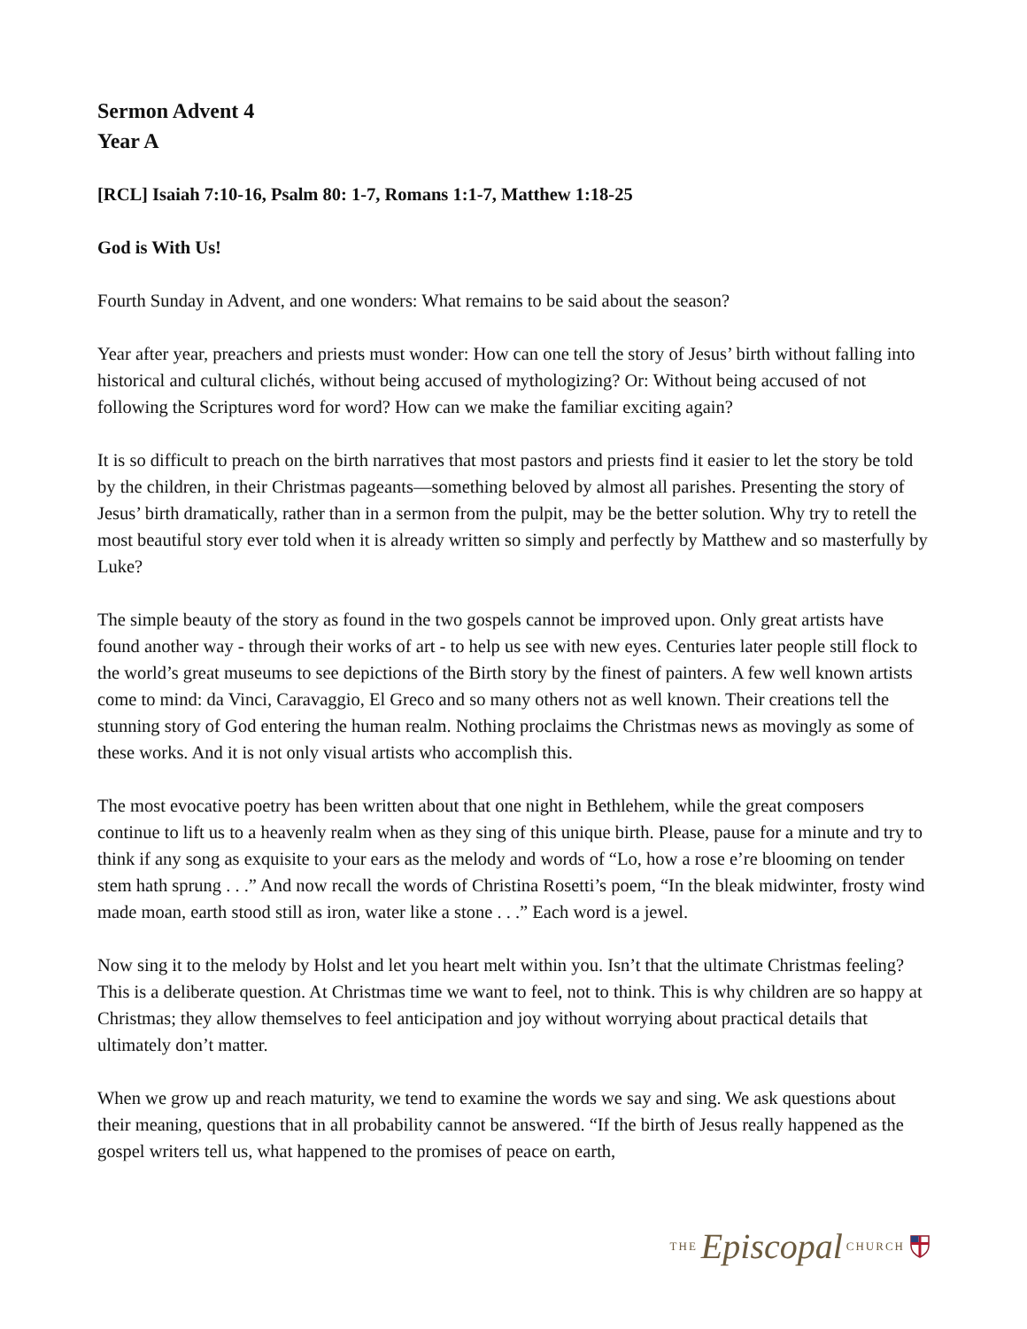Sermon Advent 4
Year A
[RCL] Isaiah 7:10-16, Psalm 80: 1-7, Romans 1:1-7, Matthew 1:18-25
God is With Us!
Fourth Sunday in Advent, and one wonders: What remains to be said about the season?
Year after year, preachers and priests must wonder: How can one tell the story of Jesus’ birth without falling into historical and cultural clichés, without being accused of mythologizing? Or: Without being accused of not following the Scriptures word for word? How can we make the familiar exciting again?
It is so difficult to preach on the birth narratives that most pastors and priests find it easier to let the story be told by the children, in their Christmas pageants—something beloved by almost all parishes. Presenting the story of Jesus’ birth dramatically, rather than in a sermon from the pulpit, may be the better solution. Why try to retell the most beautiful story ever told when it is already written so simply and perfectly by Matthew and so masterfully by Luke?
The simple beauty of the story as found in the two gospels cannot be improved upon. Only great artists have found another way - through their works of art - to help us see with new eyes. Centuries later people still flock to the world’s great museums to see depictions of the Birth story by the finest of painters. A few well known artists come to mind: da Vinci, Caravaggio, El Greco and so many others not as well known. Their creations tell the stunning story of God entering the human realm. Nothing proclaims the Christmas news as movingly as some of these works. And it is not only visual artists who accomplish this.
The most evocative poetry has been written about that one night in Bethlehem, while the great composers continue to lift us to a heavenly realm when as they sing of this unique birth. Please, pause for a minute and try to think if any song as exquisite to your ears as the melody and words of “Lo, how a rose e’re blooming on tender stem hath sprung . . .” And now recall the words of Christina Rosetti’s poem, “In the bleak midwinter, frosty wind made moan, earth stood still as iron, water like a stone . . .” Each word is a jewel.
Now sing it to the melody by Holst and let you heart melt within you. Isn’t that the ultimate Christmas feeling? This is a deliberate question. At Christmas time we want to feel, not to think. This is why children are so happy at Christmas; they allow themselves to feel anticipation and joy without worrying about practical details that ultimately don’t matter.
When we grow up and reach maturity, we tend to examine the words we say and sing. We ask questions about their meaning, questions that in all probability cannot be answered. “If the birth of Jesus really happened as the gospel writers tell us, what happened to the promises of peace on earth,
THE Episcopal CHURCH